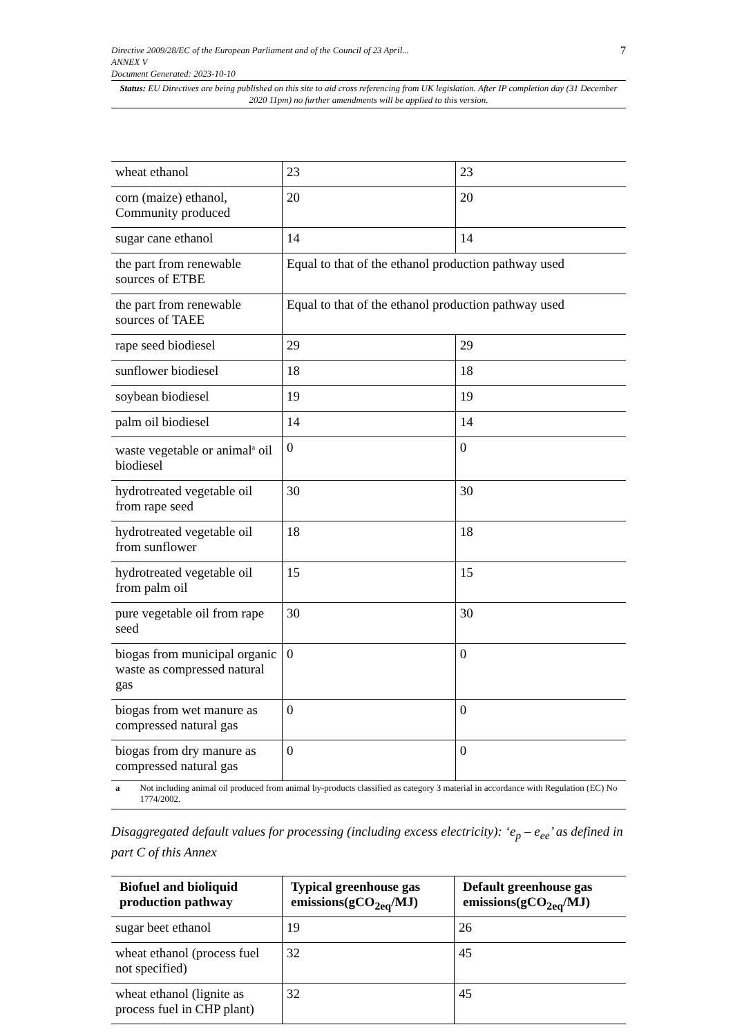7 Directive 2009/28/EC of the European Parliament and of the Council of 23 April...
ANNEX V
Document Generated: 2023-10-10
Status: EU Directives are being published on this site to aid cross referencing from UK legislation. After IP completion day (31 December 2020 11pm) no further amendments will be applied to this version.
| wheat ethanol | 23 | 23 |
| corn (maize) ethanol, Community produced | 20 | 20 |
| sugar cane ethanol | 14 | 14 |
| the part from renewable sources of ETBE | Equal to that of the ethanol production pathway used | |
| the part from renewable sources of TAEE | Equal to that of the ethanol production pathway used | |
| rape seed biodiesel | 29 | 29 |
| sunflower biodiesel | 18 | 18 |
| soybean biodiesel | 19 | 19 |
| palm oil biodiesel | 14 | 14 |
| waste vegetable or animal<sup>a</sup> oil biodiesel | 0 | 0 |
| hydrotreated vegetable oil from rape seed | 30 | 30 |
| hydrotreated vegetable oil from sunflower | 18 | 18 |
| hydrotreated vegetable oil from palm oil | 15 | 15 |
| pure vegetable oil from rape seed | 30 | 30 |
| biogas from municipal organic waste as compressed natural gas | 0 | 0 |
| biogas from wet manure as compressed natural gas | 0 | 0 |
| biogas from dry manure as compressed natural gas | 0 | 0 |
a Not including animal oil produced from animal by-products classified as category 3 material in accordance with Regulation (EC) No 1774/2002.
Disaggregated default values for processing (including excess electricity): ‘e<sub>p</sub> – e<sub>ee</sub>’ as defined in part C of this Annex
| Biofuel and bioliquid production pathway | Typical greenhouse gas emissions(gCO<sub>2eq</sub>/MJ) | Default greenhouse gas emissions(gCO<sub>2eq</sub>/MJ) |
| --- | --- | --- |
| sugar beet ethanol | 19 | 26 |
| wheat ethanol (process fuel not specified) | 32 | 45 |
| wheat ethanol (lignite as process fuel in CHP plant) | 32 | 45 |